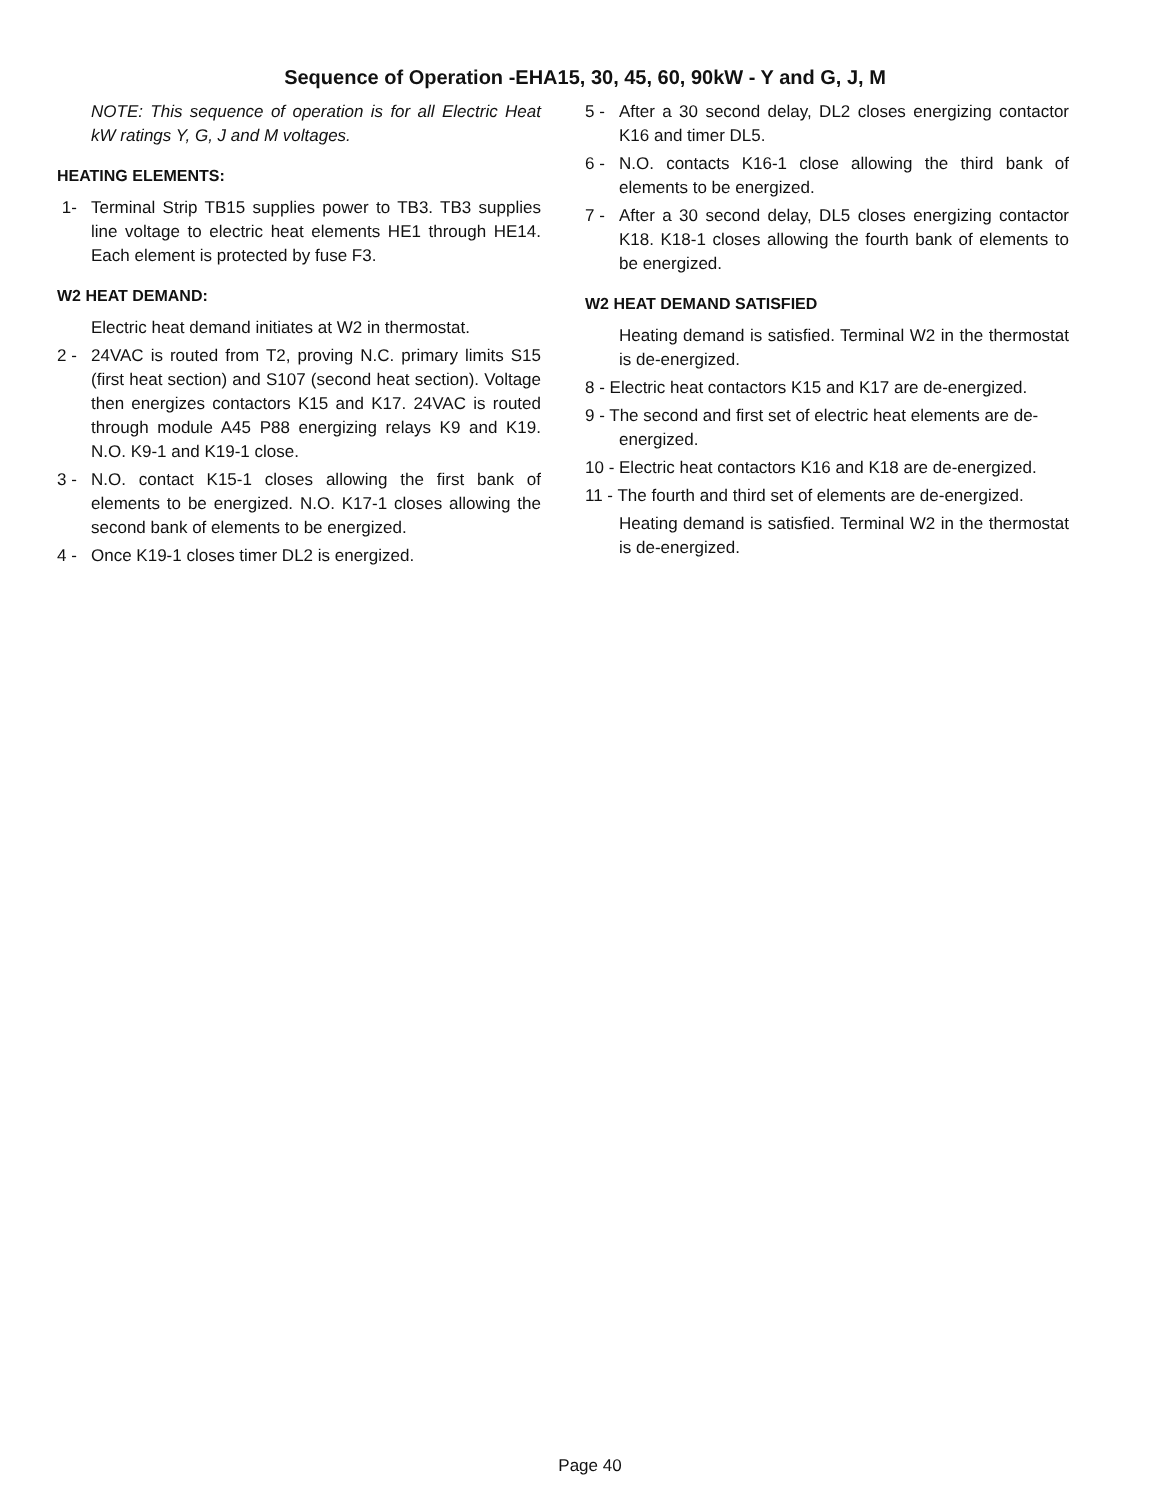Sequence of Operation -EHA15, 30, 45, 60, 90kW - Y and G, J, M
NOTE: This sequence of operation is for all Electric Heat kW ratings Y, G, J and M voltages.
HEATING ELEMENTS:
1- Terminal Strip TB15 supplies power to TB3. TB3 supplies line voltage to electric heat elements HE1 through HE14. Each element is protected by fuse F3.
W2 HEAT DEMAND:
Electric heat demand initiates at W2 in thermostat.
2 - 24VAC is routed from T2, proving N.C. primary limits S15 (first heat section) and S107 (second heat section). Voltage then energizes contactors K15 and K17. 24VAC is routed through module A45 P88 energizing relays K9 and K19. N.O. K9-1 and K19-1 close.
3 - N.O. contact K15-1 closes allowing the first bank of elements to be energized. N.O. K17-1 closes allowing the second bank of elements to be energized.
4 - Once K19-1 closes timer DL2 is energized.
5 - After a 30 second delay, DL2 closes energizing contactor K16 and timer DL5.
6 - N.O. contacts K16-1 close allowing the third bank of elements to be energized.
7 - After a 30 second delay, DL5 closes energizing contactor K18. K18-1 closes allowing the fourth bank of elements to be energized.
W2 HEAT DEMAND SATISFIED
Heating demand is satisfied. Terminal W2 in the thermostat is de-energized.
8 - Electric heat contactors K15 and K17 are de-energized.
9 - The second and first set of electric heat elements are de-
energized.
10 - Electric heat contactors K16 and K18 are de-energized.
11 - The fourth and third set of elements are de-energized.
Heating demand is satisfied. Terminal W2 in the thermostat is de-energized.
Page 40